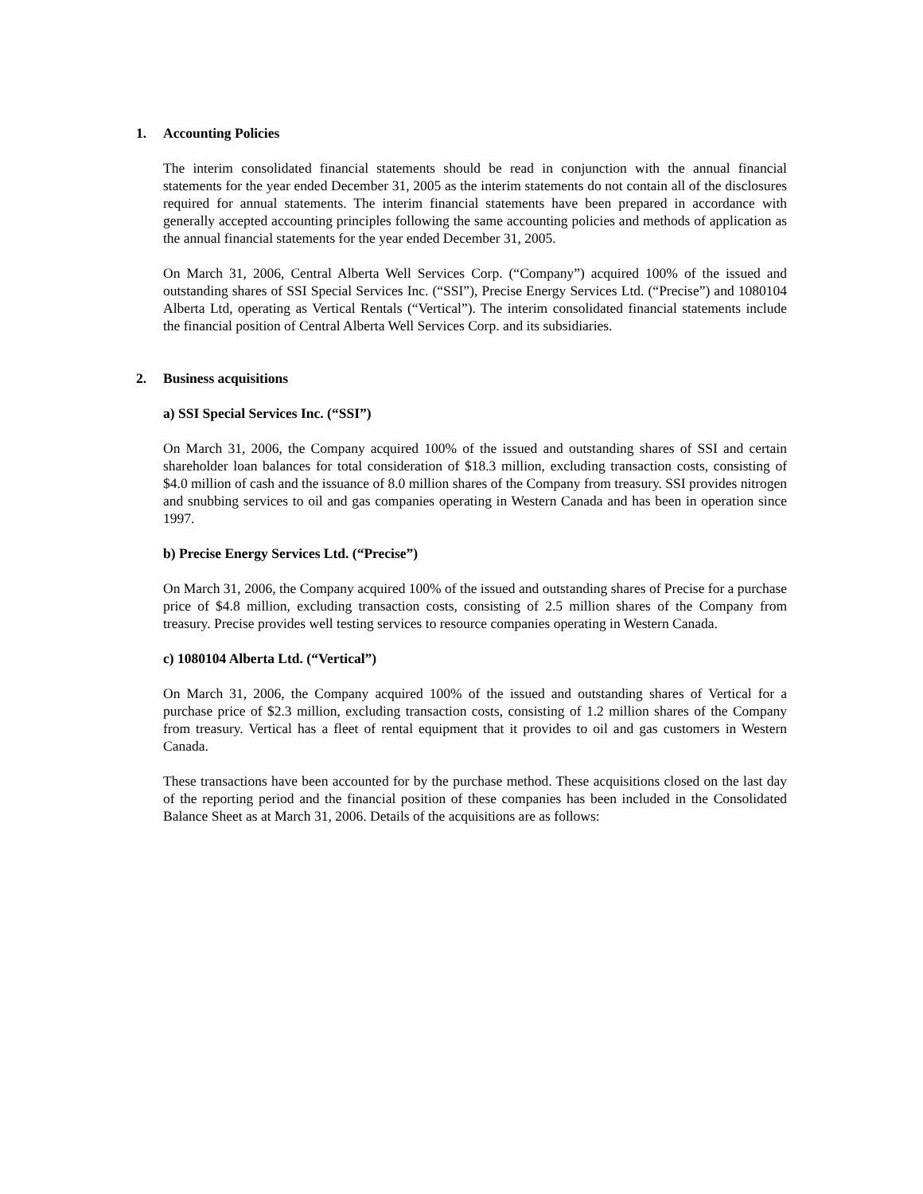1. Accounting Policies
The interim consolidated financial statements should be read in conjunction with the annual financial statements for the year ended December 31, 2005 as the interim statements do not contain all of the disclosures required for annual statements. The interim financial statements have been prepared in accordance with generally accepted accounting principles following the same accounting policies and methods of application as the annual financial statements for the year ended December 31, 2005.
On March 31, 2006, Central Alberta Well Services Corp. (“Company”) acquired 100% of the issued and outstanding shares of SSI Special Services Inc. (“SSI”), Precise Energy Services Ltd. (“Precise”) and 1080104 Alberta Ltd, operating as Vertical Rentals (“Vertical”). The interim consolidated financial statements include the financial position of Central Alberta Well Services Corp. and its subsidiaries.
2. Business acquisitions
a) SSI Special Services Inc. (“SSI”)
On March 31, 2006, the Company acquired 100% of the issued and outstanding shares of SSI and certain shareholder loan balances for total consideration of $18.3 million, excluding transaction costs, consisting of $4.0 million of cash and the issuance of 8.0 million shares of the Company from treasury. SSI provides nitrogen and snubbing services to oil and gas companies operating in Western Canada and has been in operation since 1997.
b) Precise Energy Services Ltd. (“Precise”)
On March 31, 2006, the Company acquired 100% of the issued and outstanding shares of Precise for a purchase price of $4.8 million, excluding transaction costs, consisting of 2.5 million shares of the Company from treasury. Precise provides well testing services to resource companies operating in Western Canada.
c) 1080104 Alberta Ltd. (“Vertical”)
On March 31, 2006, the Company acquired 100% of the issued and outstanding shares of Vertical for a purchase price of $2.3 million, excluding transaction costs, consisting of 1.2 million shares of the Company from treasury. Vertical has a fleet of rental equipment that it provides to oil and gas customers in Western Canada.
These transactions have been accounted for by the purchase method. These acquisitions closed on the last day of the reporting period and the financial position of these companies has been included in the Consolidated Balance Sheet as at March 31, 2006. Details of the acquisitions are as follows: